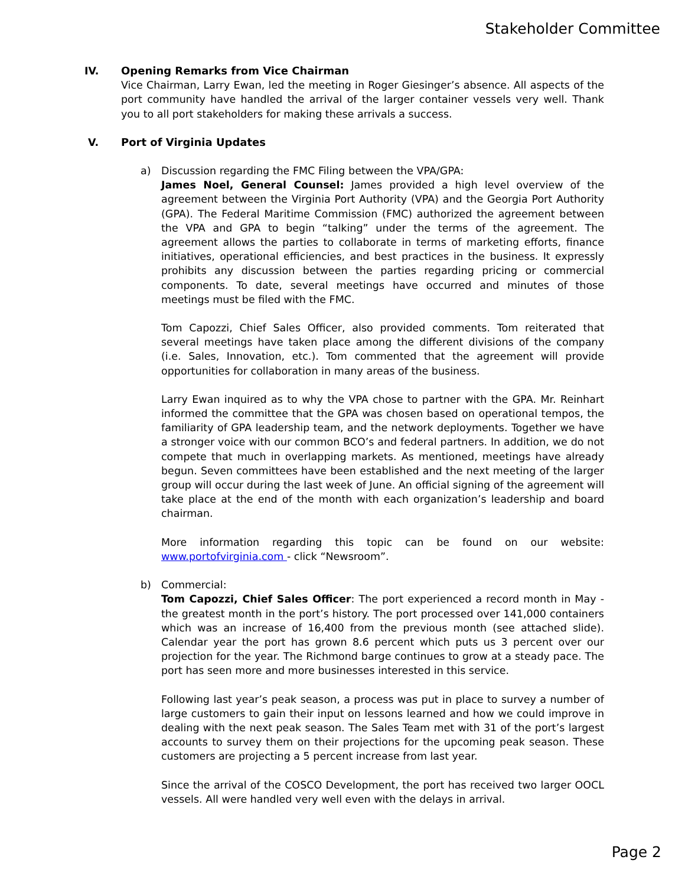Stakeholder Committee
IV. Opening Remarks from Vice Chairman
Vice Chairman, Larry Ewan, led the meeting in Roger Giesinger’s absence. All aspects of the port community have handled the arrival of the larger container vessels very well. Thank you to all port stakeholders for making these arrivals a success.
V. Port of Virginia Updates
a) Discussion regarding the FMC Filing between the VPA/GPA:
James Noel, General Counsel: James provided a high level overview of the agreement between the Virginia Port Authority (VPA) and the Georgia Port Authority (GPA). The Federal Maritime Commission (FMC) authorized the agreement between the VPA and GPA to begin “talking” under the terms of the agreement. The agreement allows the parties to collaborate in terms of marketing efforts, finance initiatives, operational efficiencies, and best practices in the business. It expressly prohibits any discussion between the parties regarding pricing or commercial components. To date, several meetings have occurred and minutes of those meetings must be filed with the FMC.
Tom Capozzi, Chief Sales Officer, also provided comments. Tom reiterated that several meetings have taken place among the different divisions of the company (i.e. Sales, Innovation, etc.). Tom commented that the agreement will provide opportunities for collaboration in many areas of the business.
Larry Ewan inquired as to why the VPA chose to partner with the GPA. Mr. Reinhart informed the committee that the GPA was chosen based on operational tempos, the familiarity of GPA leadership team, and the network deployments. Together we have a stronger voice with our common BCO’s and federal partners. In addition, we do not compete that much in overlapping markets. As mentioned, meetings have already begun. Seven committees have been established and the next meeting of the larger group will occur during the last week of June. An official signing of the agreement will take place at the end of the month with each organization’s leadership and board chairman.
More information regarding this topic can be found on our website: www.portofvirginia.com - click “Newsroom”.
b) Commercial:
Tom Capozzi, Chief Sales Officer: The port experienced a record month in May - the greatest month in the port’s history. The port processed over 141,000 containers which was an increase of 16,400 from the previous month (see attached slide). Calendar year the port has grown 8.6 percent which puts us 3 percent over our projection for the year. The Richmond barge continues to grow at a steady pace. The port has seen more and more businesses interested in this service.
Following last year’s peak season, a process was put in place to survey a number of large customers to gain their input on lessons learned and how we could improve in dealing with the next peak season. The Sales Team met with 31 of the port’s largest accounts to survey them on their projections for the upcoming peak season. These customers are projecting a 5 percent increase from last year.
Since the arrival of the COSCO Development, the port has received two larger OOCL vessels. All were handled very well even with the delays in arrival.
Page 2